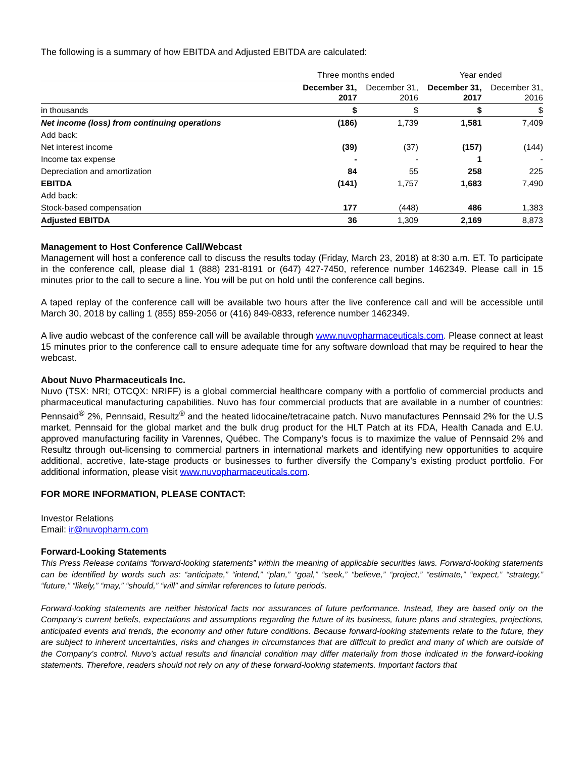The following is a summary of how EBITDA and Adjusted EBITDA are calculated:
| | Three months ended | | Year ended | |
| | December 31, 2017 | December 31, 2016 | December 31, 2017 | December 31, 2016 |
| in thousands | $ | $ | $ | $ |
| Net income (loss) from continuing operations | (186) | 1,739 | 1,581 | 7,409 |
| Add back: | | | | |
| Net interest income | (39) | (37) | (157) | (144) |
| Income tax expense | - | - | 1 | - |
| Depreciation and amortization | 84 | 55 | 258 | 225 |
| EBITDA | (141) | 1,757 | 1,683 | 7,490 |
| Add back: | | | | |
| Stock-based compensation | 177 | (448) | 486 | 1,383 |
| Adjusted EBITDA | 36 | 1,309 | 2,169 | 8,873 |
Management to Host Conference Call/Webcast
Management will host a conference call to discuss the results today (Friday, March 23, 2018) at 8:30 a.m. ET. To participate in the conference call, please dial 1 (888) 231-8191 or (647) 427-7450, reference number 1462349. Please call in 15 minutes prior to the call to secure a line. You will be put on hold until the conference call begins.
A taped replay of the conference call will be available two hours after the live conference call and will be accessible until March 30, 2018 by calling 1 (855) 859-2056 or (416) 849-0833, reference number 1462349.
A live audio webcast of the conference call will be available through www.nuvopharmaceuticals.com. Please connect at least 15 minutes prior to the conference call to ensure adequate time for any software download that may be required to hear the webcast.
About Nuvo Pharmaceuticals Inc.
Nuvo (TSX: NRI; OTCQX: NRIFF) is a global commercial healthcare company with a portfolio of commercial products and pharmaceutical manufacturing capabilities. Nuvo has four commercial products that are available in a number of countries: Pennsaid<sup>®</sup> 2%, Pennsaid, Resultz<sup>®</sup> and the heated lidocaine/tetracaine patch. Nuvo manufactures Pennsaid 2% for the U.S market, Pennsaid for the global market and the bulk drug product for the HLT Patch at its FDA, Health Canada and E.U. approved manufacturing facility in Varennes, Québec. The Company’s focus is to maximize the value of Pennsaid 2% and Resultz through out-licensing to commercial partners in international markets and identifying new opportunities to acquire additional, accretive, late-stage products or businesses to further diversify the Company’s existing product portfolio. For additional information, please visit www.nuvopharmaceuticals.com.
FOR MORE INFORMATION, PLEASE CONTACT:
Investor Relations
Email: ir@nuvopharm.com
Forward-Looking Statements
This Press Release contains “forward-looking statements” within the meaning of applicable securities laws. Forward-looking statements can be identified by words such as: “anticipate,” “intend,” “plan,” “goal,” “seek,” “believe,” “project,” “estimate,” “expect,” “strategy,” “future,” “likely,” “may,” “should,” “will” and similar references to future periods.
Forward-looking statements are neither historical facts nor assurances of future performance. Instead, they are based only on the Company’s current beliefs, expectations and assumptions regarding the future of its business, future plans and strategies, projections, anticipated events and trends, the economy and other future conditions. Because forward-looking statements relate to the future, they are subject to inherent uncertainties, risks and changes in circumstances that are difficult to predict and many of which are outside of the Company’s control. Nuvo’s actual results and financial condition may differ materially from those indicated in the forward-looking statements. Therefore, readers should not rely on any of these forward-looking statements. Important factors that